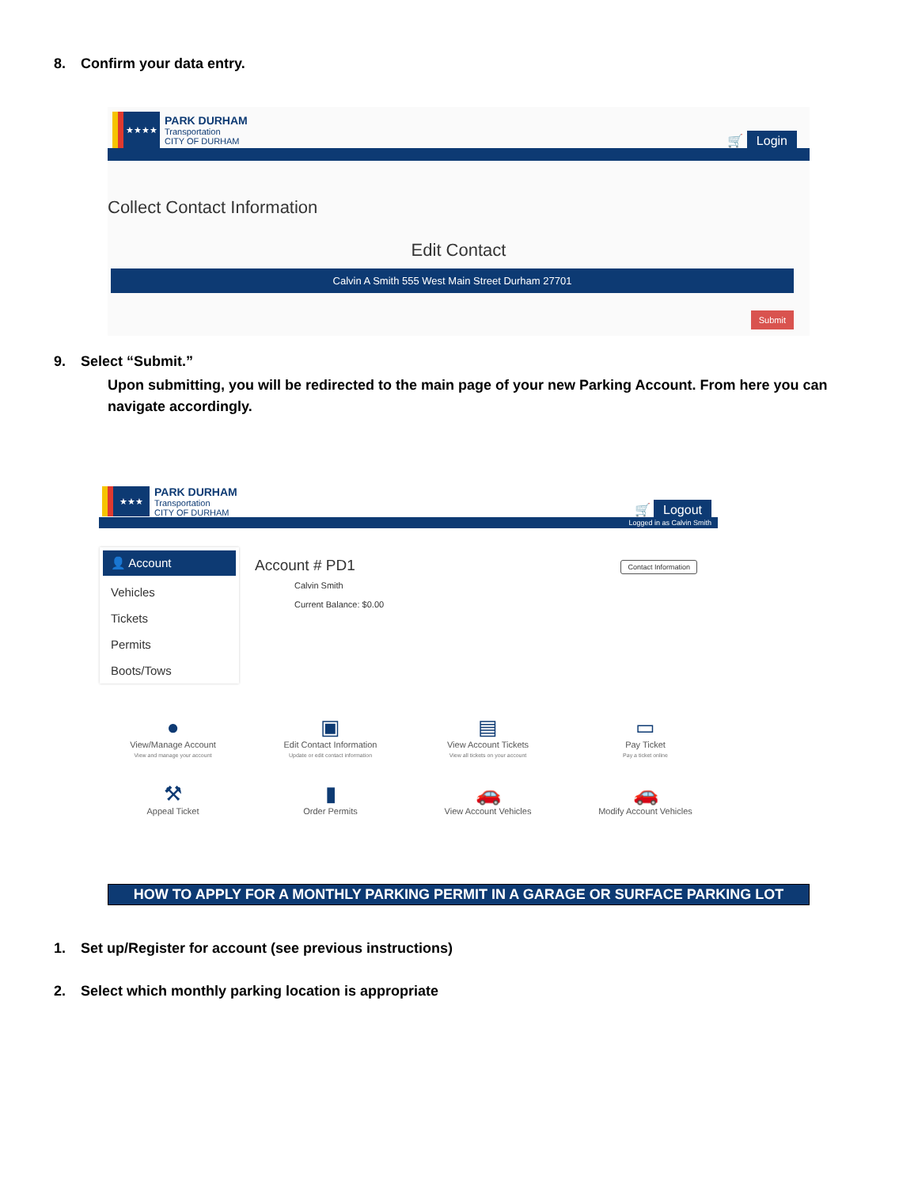8. Confirm your data entry.
★★★★
PARK DURHAM
Transportation
CITY OF DURHAM
🛒 Login
Collect Contact Information
Edit Contact
Calvin A Smith 555 West Main Street Durham 27701
Submit
9. Select “Submit.”
Upon submitting, you will be redirected to the main page of your new Parking Account. From here you can navigate accordingly.
★★★
PARK DURHAM
Transportation
CITY OF DURHAM
🛒 Logout
Logged in as Calvin Smith
👤 Account
Vehicles
Tickets
Permits
Boots/Tows
Account # PD1 Contact Information
Calvin Smith
Current Balance: $0.00
●
View/Manage Account
View and manage your account
▣
Edit Contact Information
Update or edit contact information
▤
View Account Tickets
View all tickets on your account
▭
Pay Ticket
Pay a ticket online
⚒
Appeal Ticket
▮
Order Permits
🚗
View Account Vehicles
🚗
Modify Account Vehicles
HOW TO APPLY FOR A MONTHLY PARKING PERMIT IN A GARAGE OR SURFACE PARKING LOT
1. Set up/Register for account (see previous instructions)
2. Select which monthly parking location is appropriate